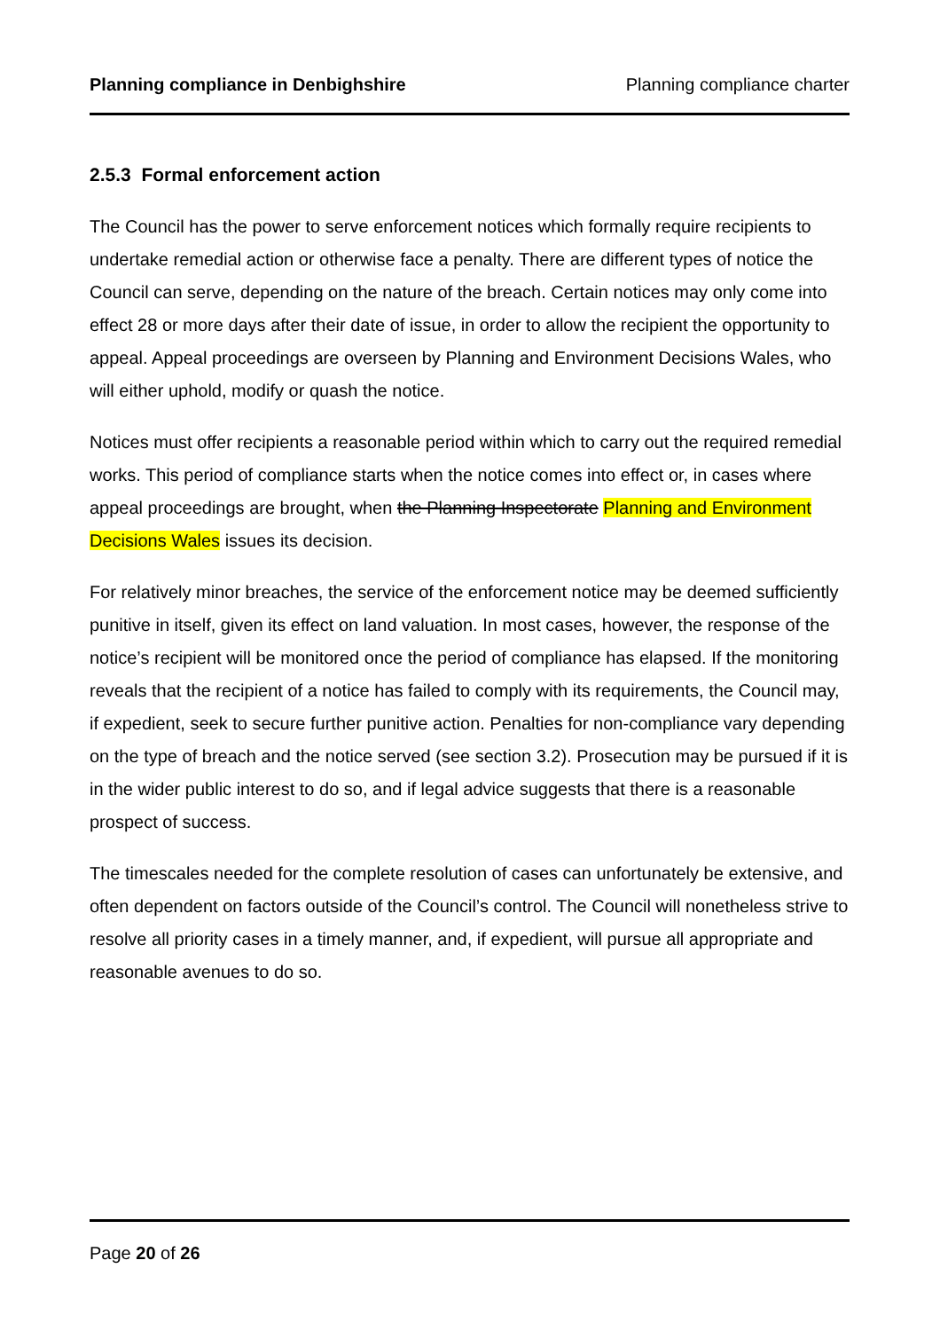Planning compliance in Denbighshire Planning compliance charter
2.5.3 Formal enforcement action
The Council has the power to serve enforcement notices which formally require recipients to undertake remedial action or otherwise face a penalty. There are different types of notice the Council can serve, depending on the nature of the breach. Certain notices may only come into effect 28 or more days after their date of issue, in order to allow the recipient the opportunity to appeal. Appeal proceedings are overseen by Planning and Environment Decisions Wales, who will either uphold, modify or quash the notice.
Notices must offer recipients a reasonable period within which to carry out the required remedial works. This period of compliance starts when the notice comes into effect or, in cases where appeal proceedings are brought, when the Planning Inspectorate Planning and Environment Decisions Wales issues its decision.
For relatively minor breaches, the service of the enforcement notice may be deemed sufficiently punitive in itself, given its effect on land valuation. In most cases, however, the response of the notice’s recipient will be monitored once the period of compliance has elapsed. If the monitoring reveals that the recipient of a notice has failed to comply with its requirements, the Council may, if expedient, seek to secure further punitive action. Penalties for non-compliance vary depending on the type of breach and the notice served (see section 3.2). Prosecution may be pursued if it is in the wider public interest to do so, and if legal advice suggests that there is a reasonable prospect of success.
The timescales needed for the complete resolution of cases can unfortunately be extensive, and often dependent on factors outside of the Council’s control. The Council will nonetheless strive to resolve all priority cases in a timely manner, and, if expedient, will pursue all appropriate and reasonable avenues to do so.
Page 20 of 26